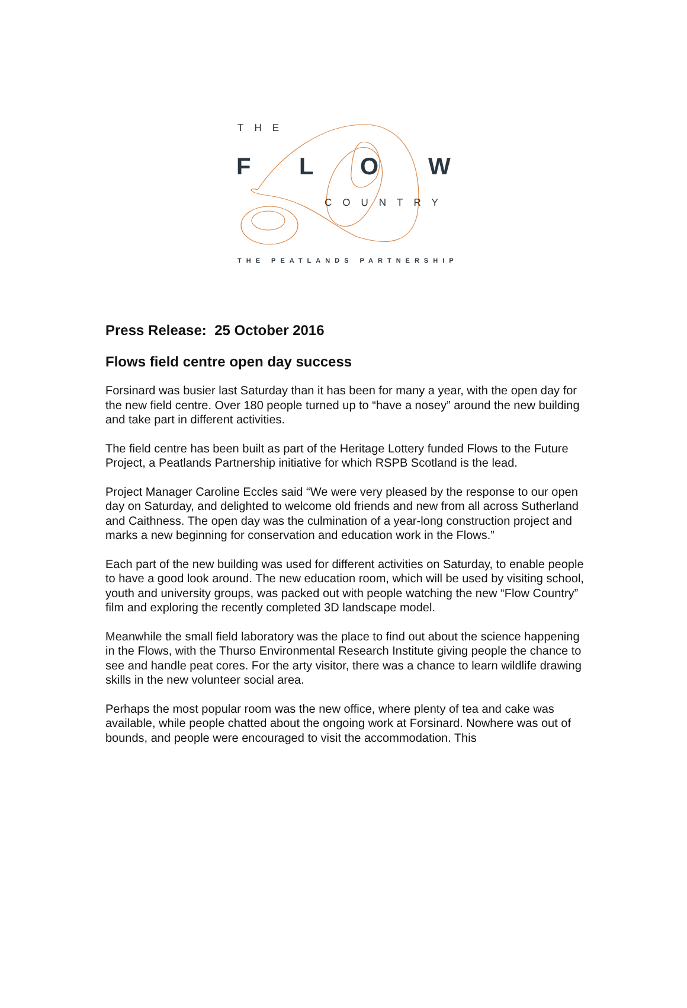THE
F L O W
COUNTRY
THE PEATLANDS PARTNERSHIP
Press Release: 25 October 2016
Flows field centre open day success
Forsinard was busier last Saturday than it has been for many a year, with the open day for the new field centre. Over 180 people turned up to “have a nosey” around the new building and take part in different activities.
The field centre has been built as part of the Heritage Lottery funded Flows to the Future Project, a Peatlands Partnership initiative for which RSPB Scotland is the lead.
Project Manager Caroline Eccles said “We were very pleased by the response to our open day on Saturday, and delighted to welcome old friends and new from all across Sutherland and Caithness. The open day was the culmination of a year-long construction project and marks a new beginning for conservation and education work in the Flows.”
Each part of the new building was used for different activities on Saturday, to enable people to have a good look around. The new education room, which will be used by visiting school, youth and university groups, was packed out with people watching the new “Flow Country” film and exploring the recently completed 3D landscape model.
Meanwhile the small field laboratory was the place to find out about the science happening in the Flows, with the Thurso Environmental Research Institute giving people the chance to see and handle peat cores. For the arty visitor, there was a chance to learn wildlife drawing skills in the new volunteer social area.
Perhaps the most popular room was the new office, where plenty of tea and cake was available, while people chatted about the ongoing work at Forsinard. Nowhere was out of bounds, and people were encouraged to visit the accommodation. This